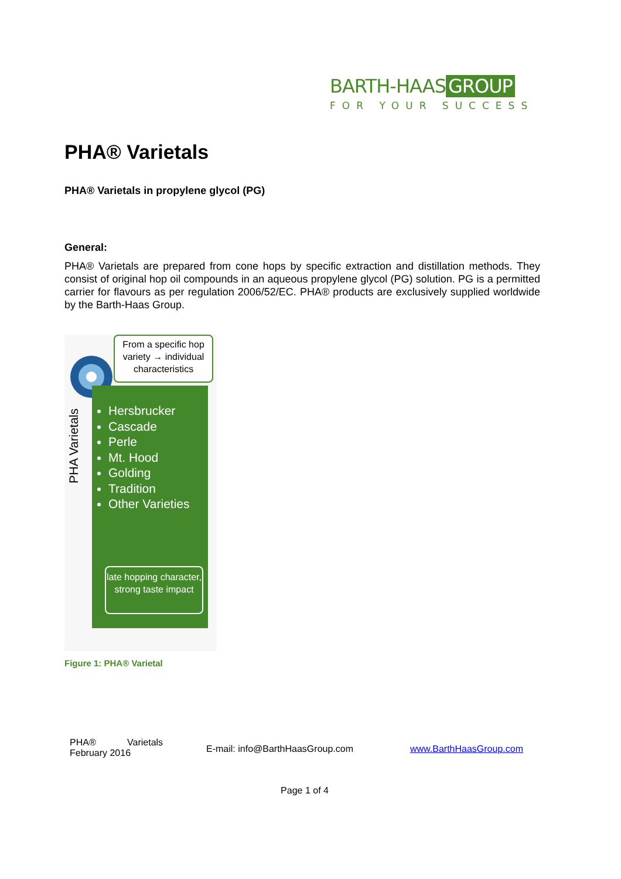BARTH-HAAS GROUP
FOR YOUR SUCCESS
PHA® Varietals
PHA® Varietals in propylene glycol (PG)
General:
PHA® Varietals are prepared from cone hops by specific extraction and distillation methods. They consist of original hop oil compounds in an aqueous propylene glycol (PG) solution. PG is a permitted carrier for flavours as per regulation 2006/52/EC. PHA® products are exclusively supplied worldwide by the Barth-Haas Group.
From a specific hop variety → individual characteristics
PHA Varietals
Hersbrucker
Cascade
Perle
Mt. Hood
Golding
Tradition
Other Varieties
late hopping character, strong taste impact
Figure 1: PHA® Varietal
PHA® Varietals
February 2016
E-mail: info@BarthHaasGroup.com www.BarthHaasGroup.com
Page 1 of 4